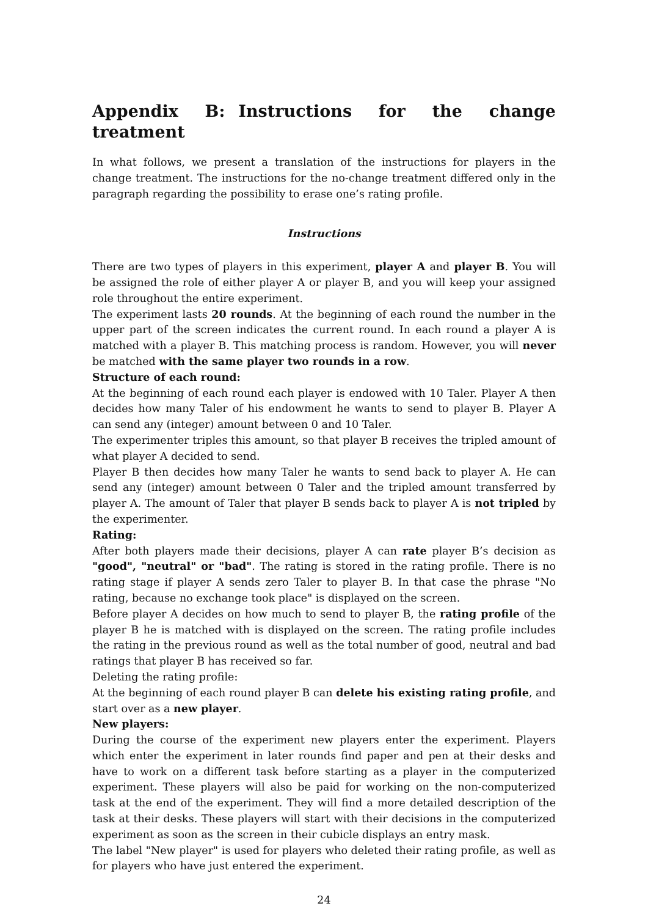Appendix B: Instructions for the change treatment
In what follows, we present a translation of the instructions for players in the change treatment. The instructions for the no-change treatment differed only in the paragraph regarding the possibility to erase one’s rating profile.
Instructions
There are two types of players in this experiment, player A and player B. You will be assigned the role of either player A or player B, and you will keep your assigned role throughout the entire experiment.
The experiment lasts 20 rounds. At the beginning of each round the number in the upper part of the screen indicates the current round. In each round a player A is matched with a player B. This matching process is random. However, you will never be matched with the same player two rounds in a row.
Structure of each round:
At the beginning of each round each player is endowed with 10 Taler. Player A then decides how many Taler of his endowment he wants to send to player B. Player A can send any (integer) amount between 0 and 10 Taler.
The experimenter triples this amount, so that player B receives the tripled amount of what player A decided to send.
Player B then decides how many Taler he wants to send back to player A. He can send any (integer) amount between 0 Taler and the tripled amount transferred by player A. The amount of Taler that player B sends back to player A is not tripled by the experimenter.
Rating:
After both players made their decisions, player A can rate player B’s decision as "good", "neutral" or "bad". The rating is stored in the rating profile. There is no rating stage if player A sends zero Taler to player B. In that case the phrase "No rating, because no exchange took place" is displayed on the screen.
Before player A decides on how much to send to player B, the rating profile of the player B he is matched with is displayed on the screen. The rating profile includes the rating in the previous round as well as the total number of good, neutral and bad ratings that player B has received so far.
Deleting the rating profile:
At the beginning of each round player B can delete his existing rating profile, and start over as a new player.
New players:
During the course of the experiment new players enter the experiment. Players which enter the experiment in later rounds find paper and pen at their desks and have to work on a different task before starting as a player in the computerized experiment. These players will also be paid for working on the non-computerized task at the end of the experiment. They will find a more detailed description of the task at their desks. These players will start with their decisions in the computerized experiment as soon as the screen in their cubicle displays an entry mask.
The label "New player" is used for players who deleted their rating profile, as well as for players who have just entered the experiment.
24